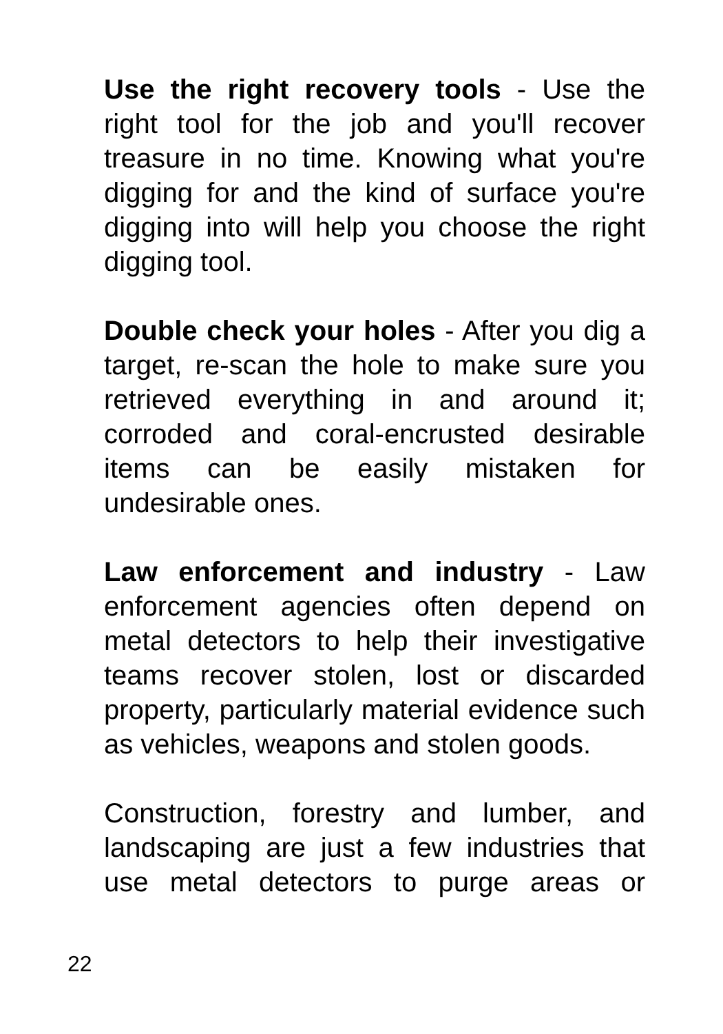Use the right recovery tools - Use the right tool for the job and you'll recover treasure in no time. Knowing what you're digging for and the kind of surface you're digging into will help you choose the right digging tool.
Double check your holes - After you dig a target, re-scan the hole to make sure you retrieved everything in and around it; corroded and coral-encrusted desirable items can be easily mistaken for undesirable ones.
Law enforcement and industry - Law enforcement agencies often depend on metal detectors to help their investigative teams recover stolen, lost or discarded property, particularly material evidence such as vehicles, weapons and stolen goods.
Construction, forestry and lumber, and landscaping are just a few industries that use metal detectors to purge areas or
22